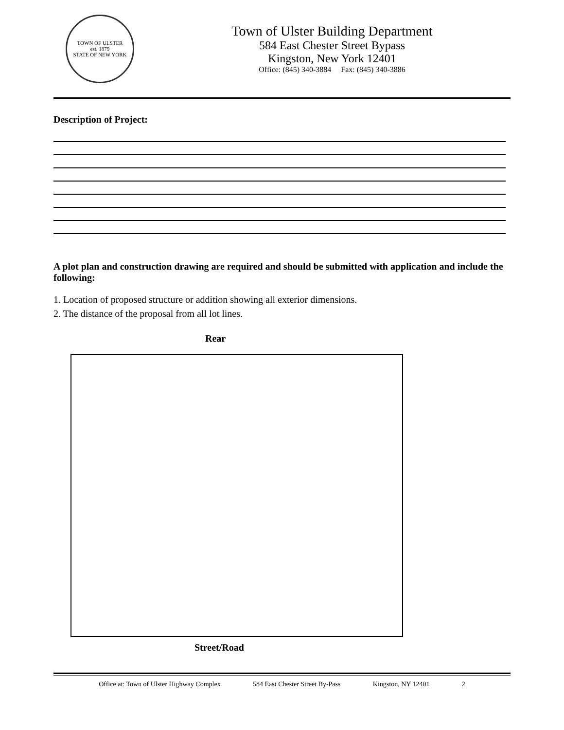TOWN OF ULSTER
est. 1879
STATE OF NEW YORK
Town of Ulster Building Department
584 East Chester Street Bypass
Kingston, New York 12401
Office: (845) 340-3884 Fax: (845) 340-3886
Description of Project:
A plot plan and construction drawing are required and should be submitted with application and include the following:
1. Location of proposed structure or addition showing all exterior dimensions.
2. The distance of the proposal from all lot lines.
Rear
Street/Road
Office at: Town of Ulster Highway Complex 584 East Chester Street By-Pass Kingston, NY 12401 2